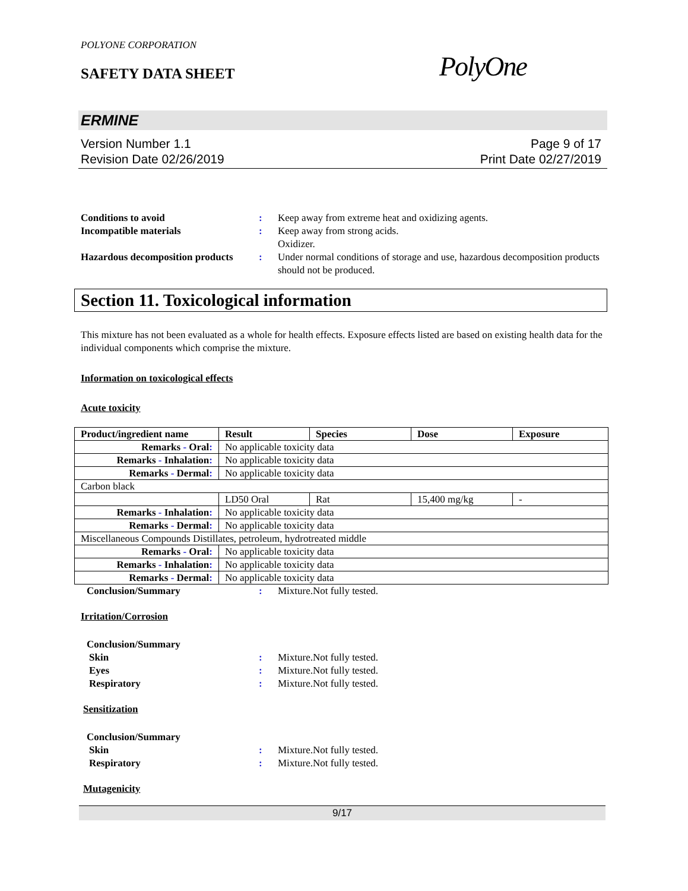POLYONE CORPORATION
SAFETY DATA SHEET
PolyOne
ERMINE
Version Number 1.1
Revision Date 02/26/2019
Page 9 of 17
Print Date 02/27/2019
Conditions to avoid
:
Keep away from extreme heat and oxidizing agents.
Incompatible materials
:
Keep away from strong acids.
Oxidizer.
Hazardous decomposition products
:
Under normal conditions of storage and use, hazardous decomposition products should not be produced.
Section 11. Toxicological information
This mixture has not been evaluated as a whole for health effects. Exposure effects listed are based on existing health data for the individual components which comprise the mixture.
Information on toxicological effects
Acute toxicity
| Product/ingredient name | Result | Species | Dose | Exposure |
| --- | --- | --- | --- | --- |
| Remarks - Oral : | No applicable toxicity data | | | |
| Remarks - Inhalation : | No applicable toxicity data | | | |
| Remarks - Dermal : | No applicable toxicity data | | | |
| Carbon black | | | | |
| | LD50 Oral | Rat | 15,400 mg/kg | - |
| Remarks - Inhalation : | No applicable toxicity data | | | |
| Remarks - Dermal : | No applicable toxicity data | | | |
| Miscellaneous Compounds Distillates, petroleum, hydrotreated middle | | | | |
| Remarks - Oral : | No applicable toxicity data | | | |
| Remarks - Inhalation : | No applicable toxicity data | | | |
| Remarks - Dermal : | No applicable toxicity data | | | |
Conclusion/Summary
:
Mixture.Not fully tested.
Irritation/Corrosion
Conclusion/Summary
Skin
:
Mixture.Not fully tested.
Eyes
:
Mixture.Not fully tested.
Respiratory
:
Mixture.Not fully tested.
Sensitization
Conclusion/Summary
Skin
:
Mixture.Not fully tested.
Respiratory
:
Mixture.Not fully tested.
Mutagenicity
9/17